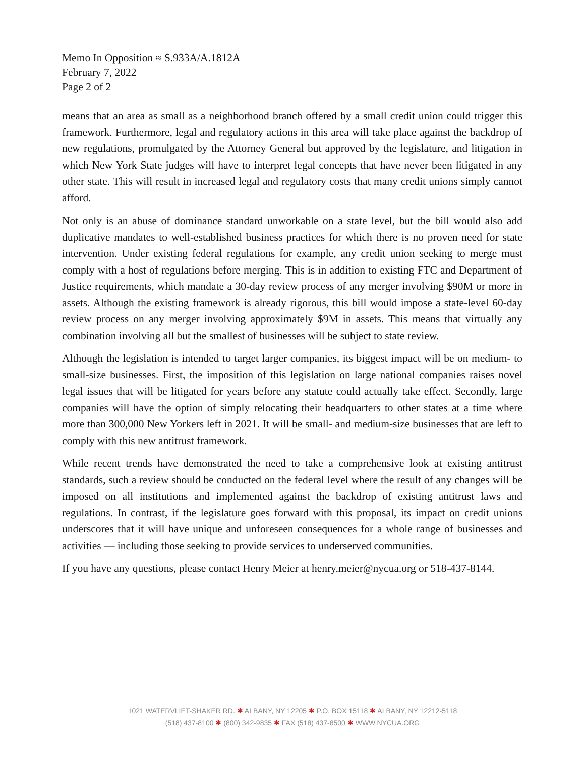Memo In Opposition ≈ S.933A/A.1812A
February 7, 2022
Page 2 of 2
means that an area as small as a neighborhood branch offered by a small credit union could trigger this framework. Furthermore, legal and regulatory actions in this area will take place against the backdrop of new regulations, promulgated by the Attorney General but approved by the legislature, and litigation in which New York State judges will have to interpret legal concepts that have never been litigated in any other state. This will result in increased legal and regulatory costs that many credit unions simply cannot afford.
Not only is an abuse of dominance standard unworkable on a state level, but the bill would also add duplicative mandates to well-established business practices for which there is no proven need for state intervention. Under existing federal regulations for example, any credit union seeking to merge must comply with a host of regulations before merging. This is in addition to existing FTC and Department of Justice requirements, which mandate a 30-day review process of any merger involving $90M or more in assets. Although the existing framework is already rigorous, this bill would impose a state-level 60-day review process on any merger involving approximately $9M in assets. This means that virtually any combination involving all but the smallest of businesses will be subject to state review.
Although the legislation is intended to target larger companies, its biggest impact will be on medium- to small-size businesses. First, the imposition of this legislation on large national companies raises novel legal issues that will be litigated for years before any statute could actually take effect. Secondly, large companies will have the option of simply relocating their headquarters to other states at a time where more than 300,000 New Yorkers left in 2021. It will be small- and medium-size businesses that are left to comply with this new antitrust framework.
While recent trends have demonstrated the need to take a comprehensive look at existing antitrust standards, such a review should be conducted on the federal level where the result of any changes will be imposed on all institutions and implemented against the backdrop of existing antitrust laws and regulations. In contrast, if the legislature goes forward with this proposal, its impact on credit unions underscores that it will have unique and unforeseen consequences for a whole range of businesses and activities — including those seeking to provide services to underserved communities.
If you have any questions, please contact Henry Meier at henry.meier@nycua.org or 518-437-8144.
1021 WATERVLIET-SHAKER RD. ✱ ALBANY, NY 12205 ✱ P.O. BOX 15118 ✱ ALBANY, NY 12212-5118
(518) 437-8100 ✱ (800) 342-9835 ✱ FAX (518) 437-8500 ✱ WWW.NYCUA.ORG